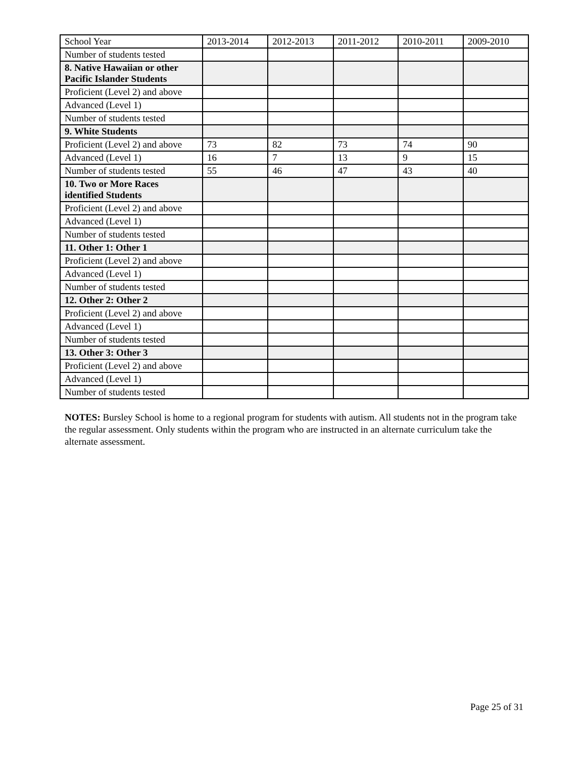| School Year | 2013-2014 | 2012-2013 | 2011-2012 | 2010-2011 | 2009-2010 |
| Number of students tested | | | | | |
| 8. Native Hawaiian or other Pacific Islander Students | | | | | |
| Proficient (Level 2) and above | | | | | |
| Advanced (Level 1) | | | | | |
| Number of students tested | | | | | |
| 9. White Students | | | | | |
| Proficient (Level 2) and above | 73 | 82 | 73 | 74 | 90 |
| Advanced (Level 1) | 16 | 7 | 13 | 9 | 15 |
| Number of students tested | 55 | 46 | 47 | 43 | 40 |
| 10. Two or More Races identified Students | | | | | |
| Proficient (Level 2) and above | | | | | |
| Advanced (Level 1) | | | | | |
| Number of students tested | | | | | |
| 11. Other 1: Other 1 | | | | | |
| Proficient (Level 2) and above | | | | | |
| Advanced (Level 1) | | | | | |
| Number of students tested | | | | | |
| 12. Other 2: Other 2 | | | | | |
| Proficient (Level 2) and above | | | | | |
| Advanced (Level 1) | | | | | |
| Number of students tested | | | | | |
| 13. Other 3: Other 3 | | | | | |
| Proficient (Level 2) and above | | | | | |
| Advanced (Level 1) | | | | | |
| Number of students tested | | | | | |
NOTES: Bursley School is home to a regional program for students with autism. All students not in the program take the regular assessment. Only students within the program who are instructed in an alternate curriculum take the alternate assessment.
Page 25 of 31